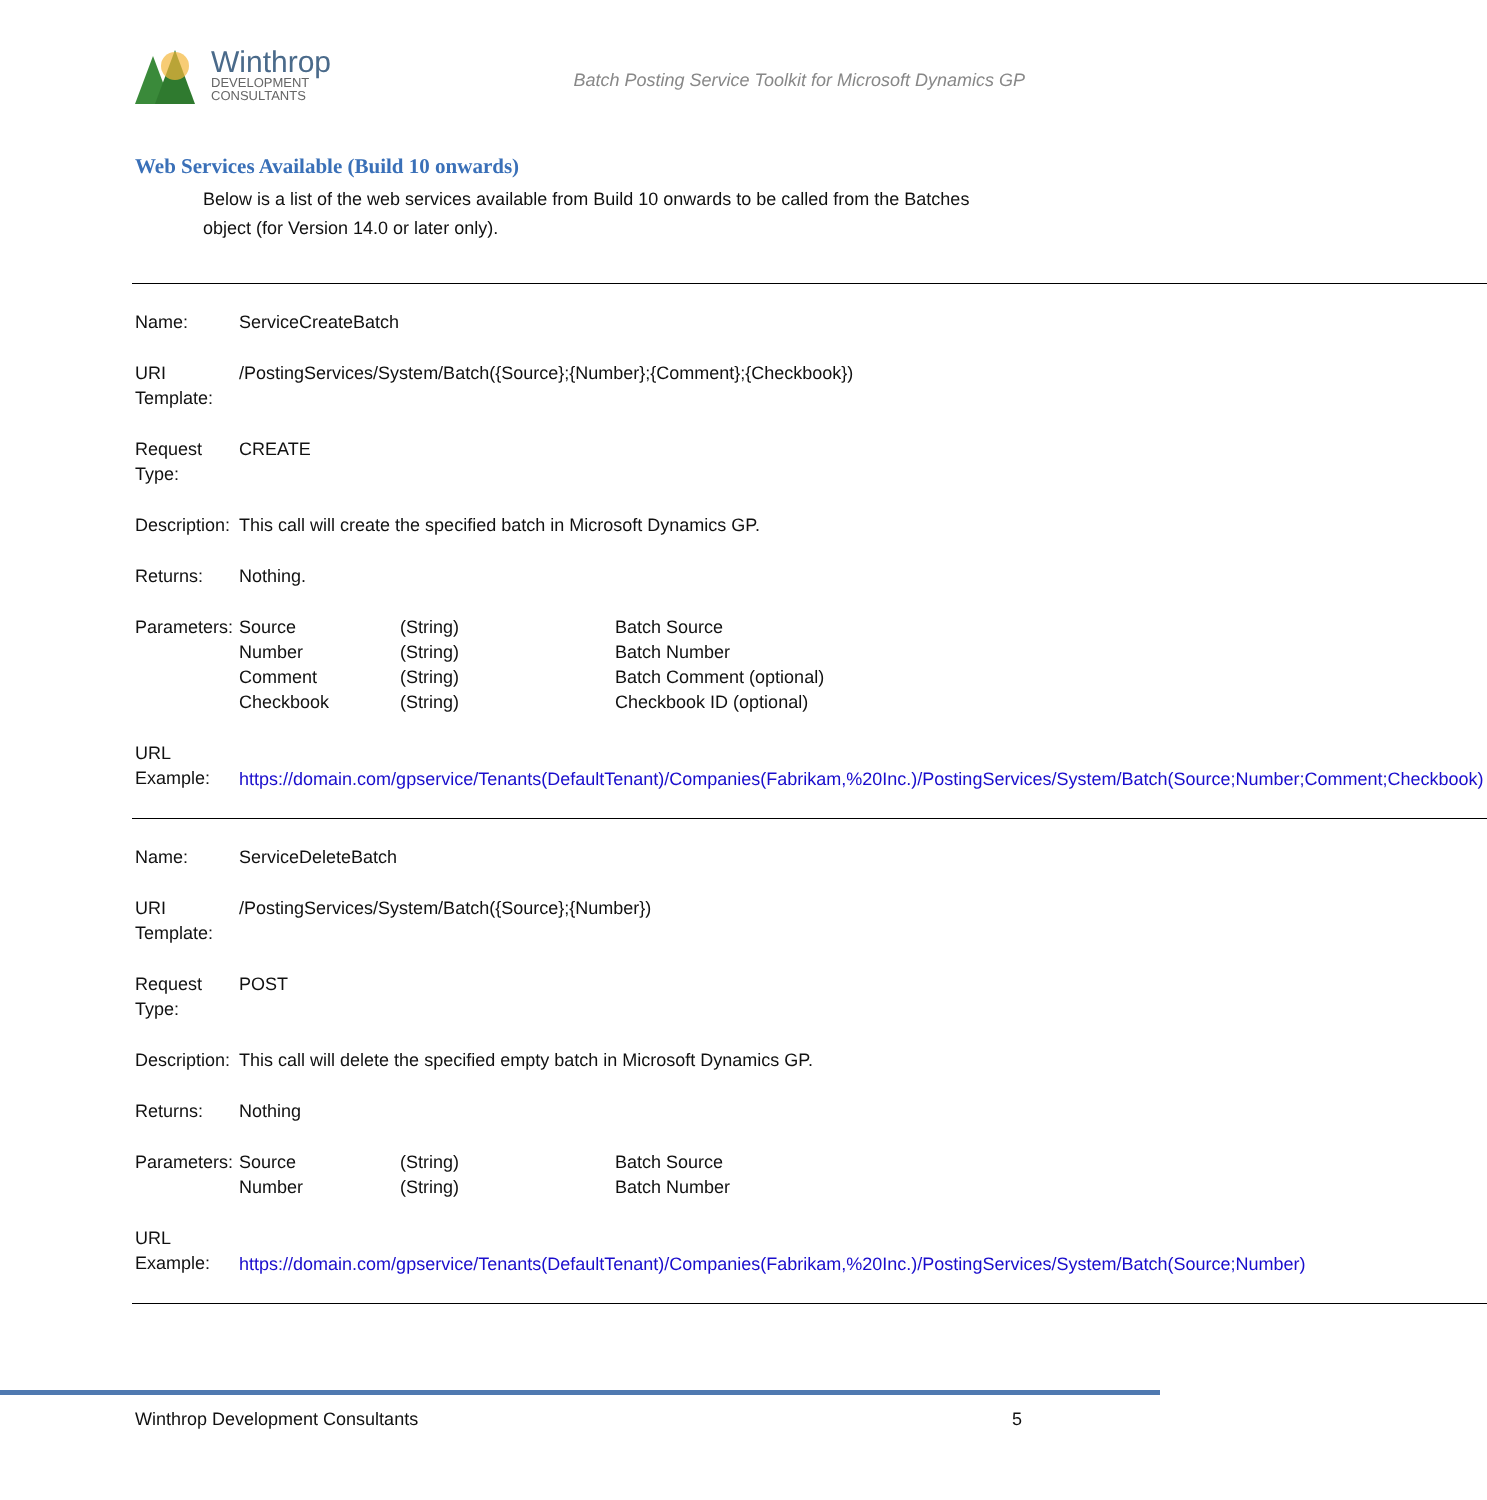Winthrop
DEVELOPMENT
CONSULTANTS
Batch Posting Service Toolkit for Microsoft Dynamics GP
Web Services Available (Build 10 onwards)
Below is a list of the web services available from Build 10 onwards to be called from the Batches object (for Version 14.0 or later only).
| Name: | ServiceCreateBatch | | |
| URI Template: | /PostingServices/System/Batch({Source};{Number};{Comment};{Checkbook}) | | |
| Request Type: | CREATE | | |
| Description: | This call will create the specified batch in Microsoft Dynamics GP. | | |
| Returns: | Nothing. | | |
| Parameters: | Source Number Comment Checkbook | (String) (String) (String) (String) | Batch Source Batch Number Batch Comment (optional) Checkbook ID (optional) |
| URL Example: | https://domain.com/gpservice/Tenants(DefaultTenant)/Companies(Fabrikam,%20Inc.)/PostingServices/System/Batch(Source;Number;Comment;Checkbook) | | |
| Name: | ServiceDeleteBatch | | |
| URI Template: | /PostingServices/System/Batch({Source};{Number}) | | |
| Request Type: | POST | | |
| Description: | This call will delete the specified empty batch in Microsoft Dynamics GP. | | |
| Returns: | Nothing | | |
| Parameters: | Source Number | (String) (String) | Batch Source Batch Number |
| URL Example: | https://domain.com/gpservice/Tenants(DefaultTenant)/Companies(Fabrikam,%20Inc.)/PostingServices/System/Batch(Source;Number) | | |
Winthrop Development Consultants 5